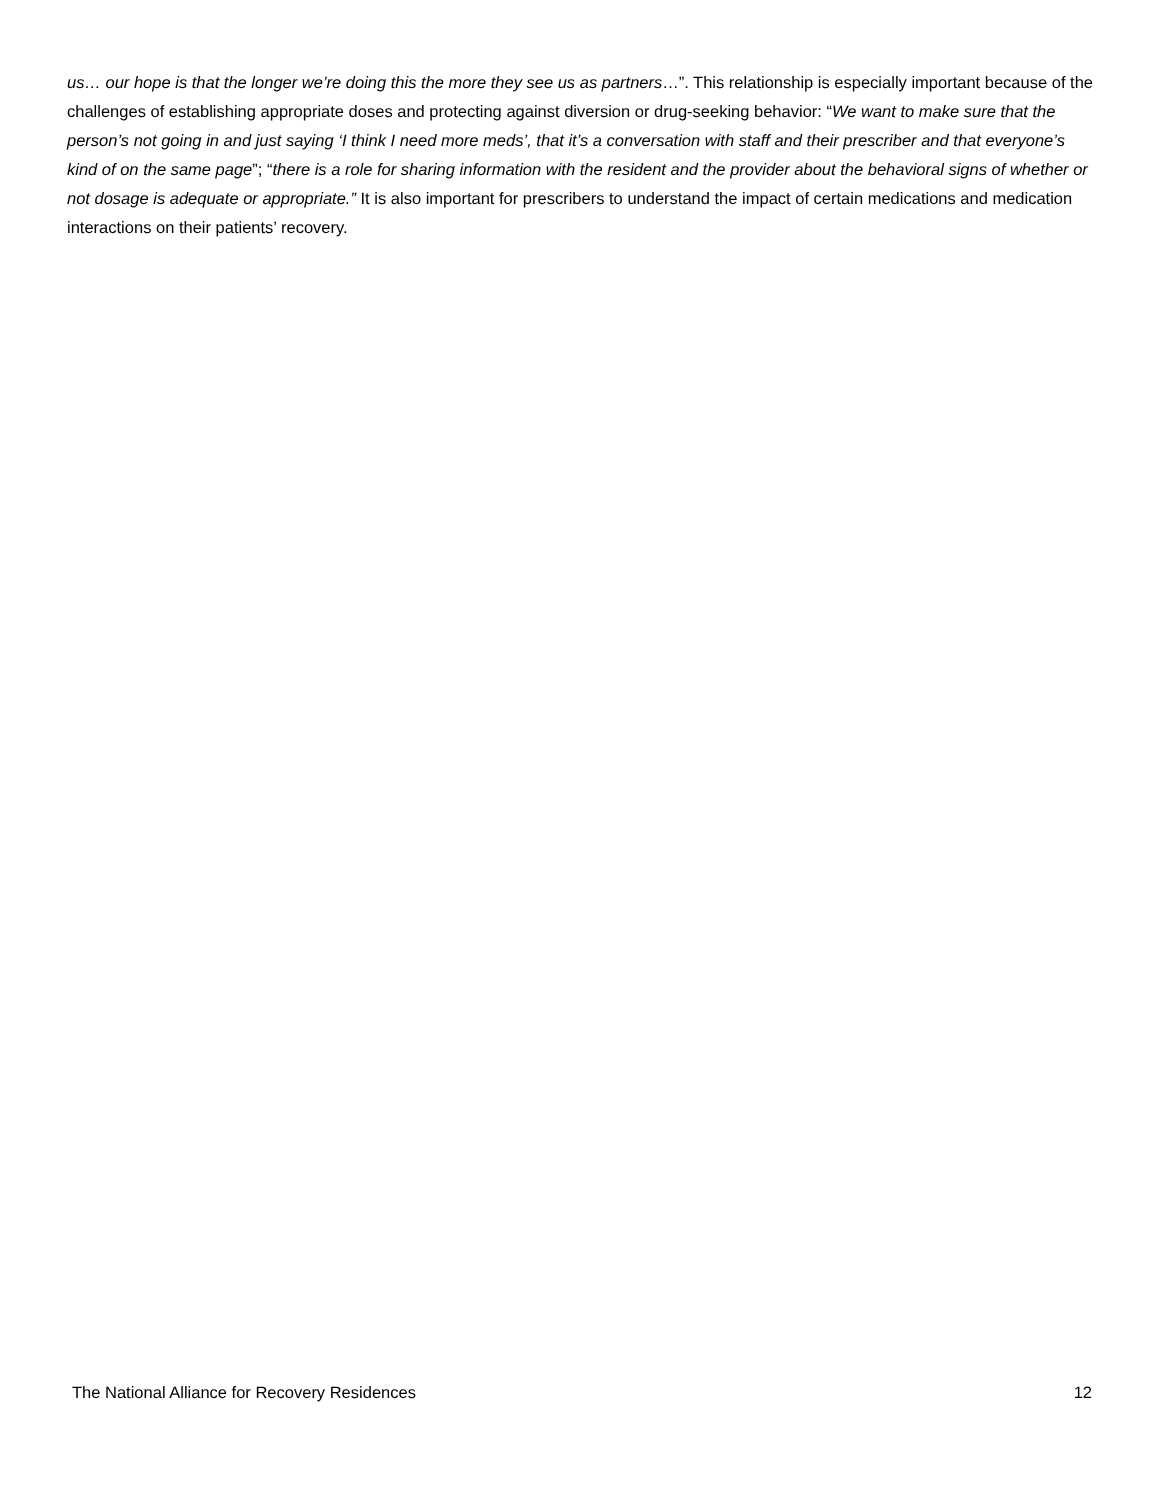us… our hope is that the longer we’re doing this the more they see us as partners…”. This relationship is especially important because of the challenges of establishing appropriate doses and protecting against diversion or drug-seeking behavior: “We want to make sure that the person’s not going in and just saying ‘I think I need more meds’, that it’s a conversation with staff and their prescriber and that everyone’s kind of on the same page”; “there is a role for sharing information with the resident and the provider about the behavioral signs of whether or not dosage is adequate or appropriate.” It is also important for prescribers to understand the impact of certain medications and medication interactions on their patients’ recovery.
The National Alliance for Recovery Residences 12